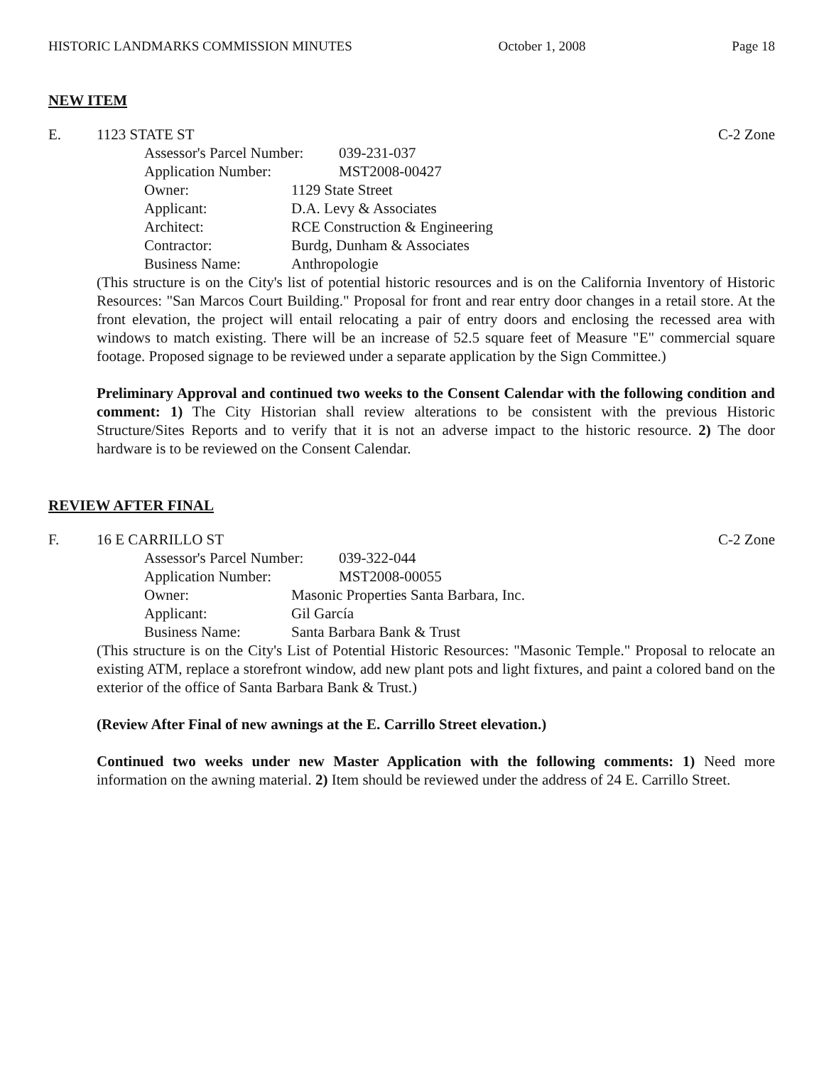HISTORIC LANDMARKS COMMISSION MINUTES October 1, 2008 Page 18
NEW ITEM
E. 1123 STATE ST C-2 Zone
Assessor's Parcel Number: 039-231-037
Application Number: MST2008-00427
Owner: 1129 State Street
Applicant: D.A. Levy & Associates
Architect: RCE Construction & Engineering
Contractor: Burdg, Dunham & Associates
Business Name: Anthropologie
(This structure is on the City's list of potential historic resources and is on the California Inventory of Historic Resources: "San Marcos Court Building." Proposal for front and rear entry door changes in a retail store. At the front elevation, the project will entail relocating a pair of entry doors and enclosing the recessed area with windows to match existing. There will be an increase of 52.5 square feet of Measure "E" commercial square footage. Proposed signage to be reviewed under a separate application by the Sign Committee.)
Preliminary Approval and continued two weeks to the Consent Calendar with the following condition and comment: 1) The City Historian shall review alterations to be consistent with the previous Historic Structure/Sites Reports and to verify that it is not an adverse impact to the historic resource. 2) The door hardware is to be reviewed on the Consent Calendar.
REVIEW AFTER FINAL
F. 16 E CARRILLO ST C-2 Zone
Assessor's Parcel Number: 039-322-044
Application Number: MST2008-00055
Owner: Masonic Properties Santa Barbara, Inc.
Applicant: Gil García
Business Name: Santa Barbara Bank & Trust
(This structure is on the City's List of Potential Historic Resources: "Masonic Temple." Proposal to relocate an existing ATM, replace a storefront window, add new plant pots and light fixtures, and paint a colored band on the exterior of the office of Santa Barbara Bank & Trust.)
(Review After Final of new awnings at the E. Carrillo Street elevation.)
Continued two weeks under new Master Application with the following comments: 1) Need more information on the awning material. 2) Item should be reviewed under the address of 24 E. Carrillo Street.